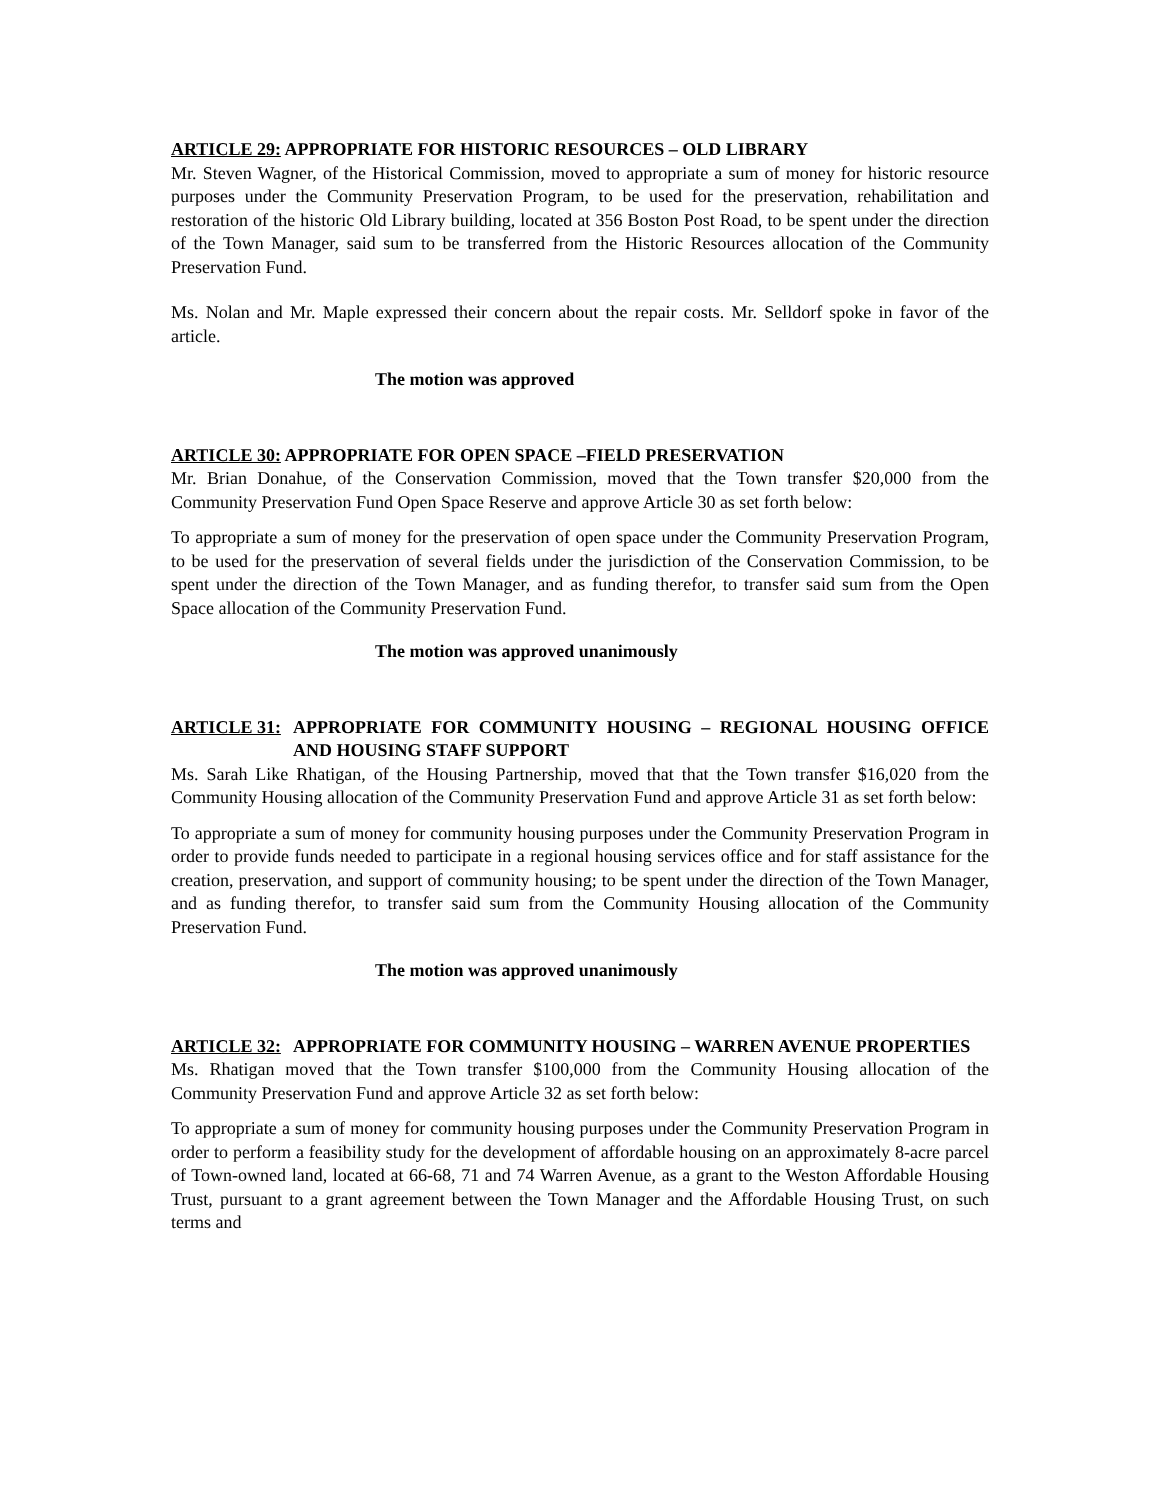ARTICLE 29: APPROPRIATE FOR HISTORIC RESOURCES – OLD LIBRARY
Mr. Steven Wagner, of the Historical Commission, moved to appropriate a sum of money for historic resource purposes under the Community Preservation Program, to be used for the preservation, rehabilitation and restoration of the historic Old Library building, located at 356 Boston Post Road, to be spent under the direction of the Town Manager, said sum to be transferred from the Historic Resources allocation of the Community Preservation Fund.
Ms. Nolan and Mr. Maple expressed their concern about the repair costs. Mr. Selldorf spoke in favor of the article.
The motion was approved
ARTICLE 30: APPROPRIATE FOR OPEN SPACE –FIELD PRESERVATION
Mr. Brian Donahue, of the Conservation Commission, moved that the Town transfer $20,000 from the Community Preservation Fund Open Space Reserve and approve Article 30 as set forth below:
To appropriate a sum of money for the preservation of open space under the Community Preservation Program, to be used for the preservation of several fields under the jurisdiction of the Conservation Commission, to be spent under the direction of the Town Manager, and as funding therefor, to transfer said sum from the Open Space allocation of the Community Preservation Fund.
The motion was approved unanimously
ARTICLE 31: APPROPRIATE FOR COMMUNITY HOUSING – REGIONAL HOUSING OFFICE AND HOUSING STAFF SUPPORT
Ms. Sarah Like Rhatigan, of the Housing Partnership, moved that that the Town transfer $16,020 from the Community Housing allocation of the Community Preservation Fund and approve Article 31 as set forth below:
To appropriate a sum of money for community housing purposes under the Community Preservation Program in order to provide funds needed to participate in a regional housing services office and for staff assistance for the creation, preservation, and support of community housing; to be spent under the direction of the Town Manager, and as funding therefor, to transfer said sum from the Community Housing allocation of the Community Preservation Fund.
The motion was approved unanimously
ARTICLE 32: APPROPRIATE FOR COMMUNITY HOUSING – WARREN AVENUE PROPERTIES
Ms. Rhatigan moved that the Town transfer $100,000 from the Community Housing allocation of the Community Preservation Fund and approve Article 32 as set forth below:
To appropriate a sum of money for community housing purposes under the Community Preservation Program in order to perform a feasibility study for the development of affordable housing on an approximately 8-acre parcel of Town-owned land, located at 66-68, 71 and 74 Warren Avenue, as a grant to the Weston Affordable Housing Trust, pursuant to a grant agreement between the Town Manager and the Affordable Housing Trust, on such terms and